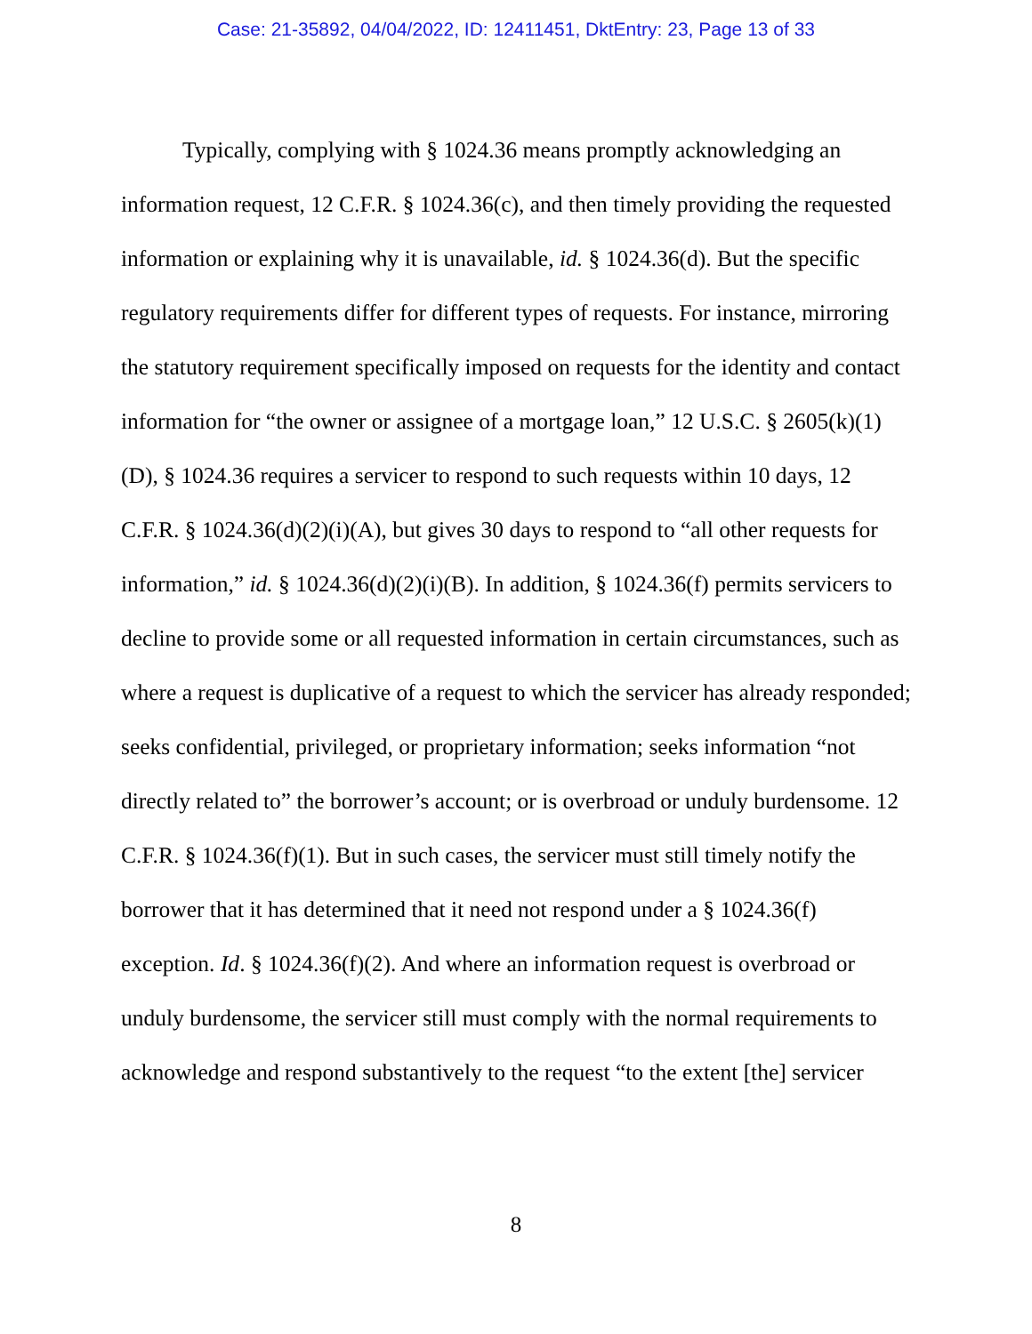Case: 21-35892, 04/04/2022, ID: 12411451, DktEntry: 23, Page 13 of 33
Typically, complying with § 1024.36 means promptly acknowledging an information request, 12 C.F.R. § 1024.36(c), and then timely providing the requested information or explaining why it is unavailable, id. § 1024.36(d). But the specific regulatory requirements differ for different types of requests. For instance, mirroring the statutory requirement specifically imposed on requests for the identity and contact information for “the owner or assignee of a mortgage loan,” 12 U.S.C. § 2605(k)(1)(D), § 1024.36 requires a servicer to respond to such requests within 10 days, 12 C.F.R. § 1024.36(d)(2)(i)(A), but gives 30 days to respond to “all other requests for information,” id. § 1024.36(d)(2)(i)(B). In addition, § 1024.36(f) permits servicers to decline to provide some or all requested information in certain circumstances, such as where a request is duplicative of a request to which the servicer has already responded; seeks confidential, privileged, or proprietary information; seeks information “not directly related to” the borrower’s account; or is overbroad or unduly burdensome. 12 C.F.R. § 1024.36(f)(1). But in such cases, the servicer must still timely notify the borrower that it has determined that it need not respond under a § 1024.36(f) exception. Id. § 1024.36(f)(2). And where an information request is overbroad or unduly burdensome, the servicer still must comply with the normal requirements to acknowledge and respond substantively to the request “to the extent [the] servicer
8